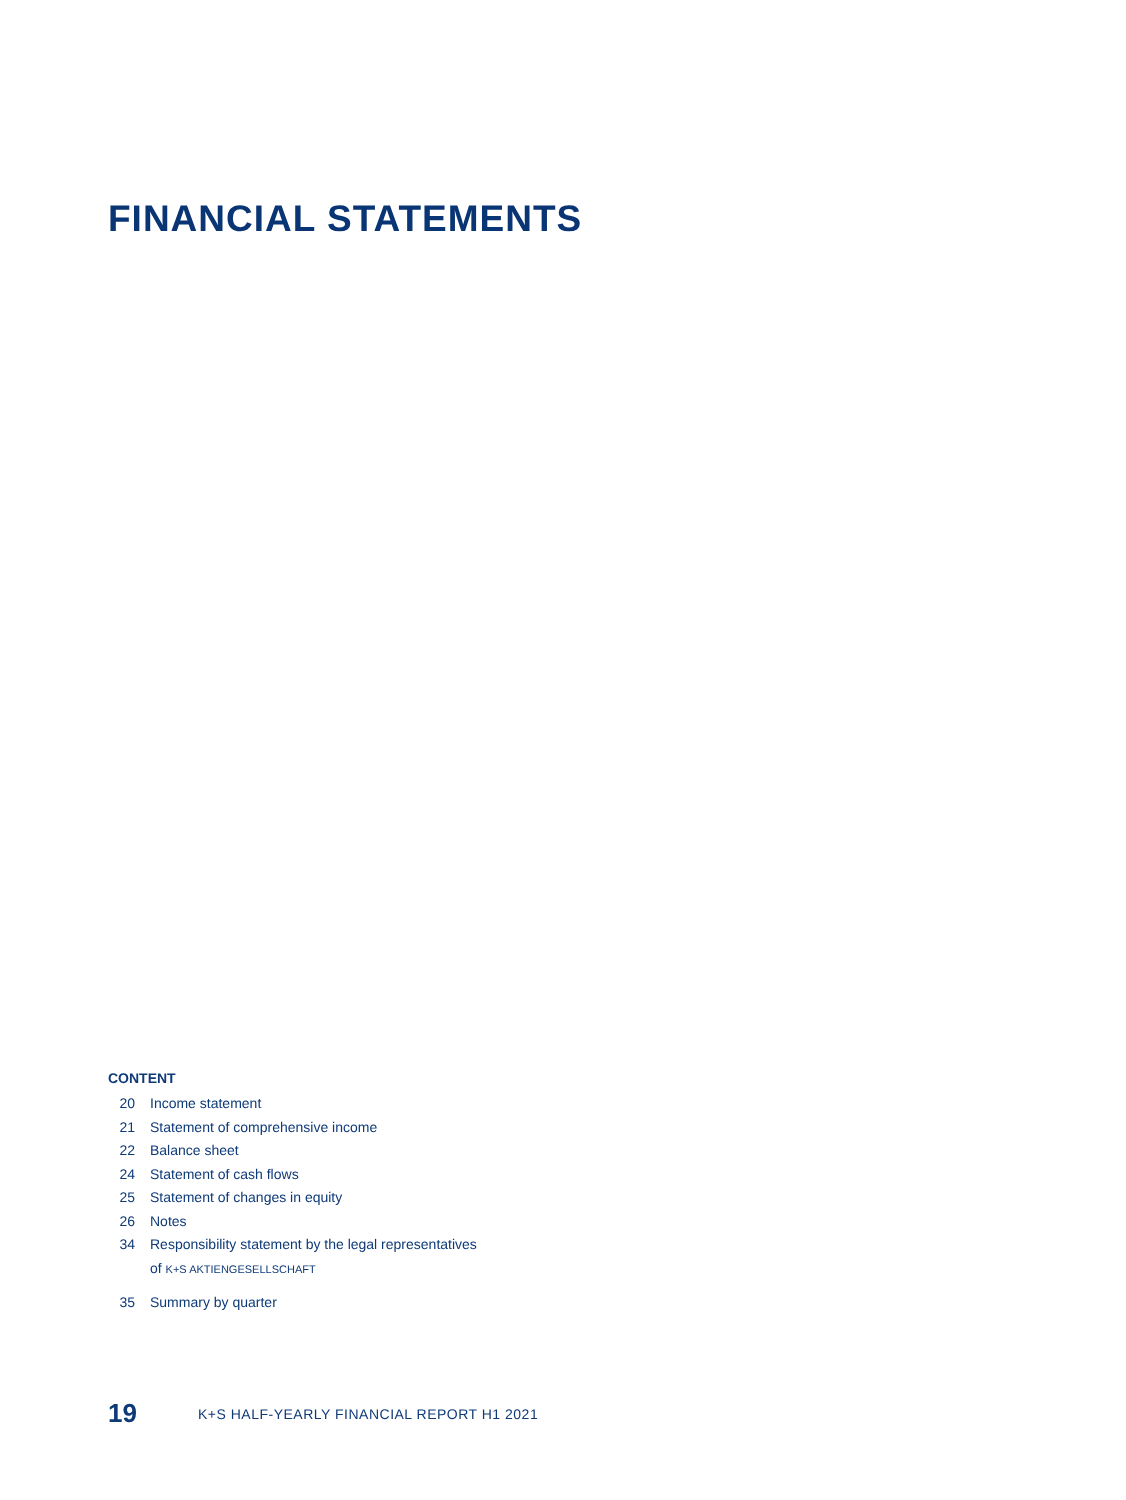FINANCIAL STATEMENTS
CONTENT
20 Income statement
21 Statement of comprehensive income
22 Balance sheet
24 Statement of cash flows
25 Statement of changes in equity
26 Notes
34 Responsibility statement by the legal representatives
of K+S AKTIENGESELLSCHAFT
35 Summary by quarter
19 K+S HALF-YEARLY FINANCIAL REPORT H1 2021